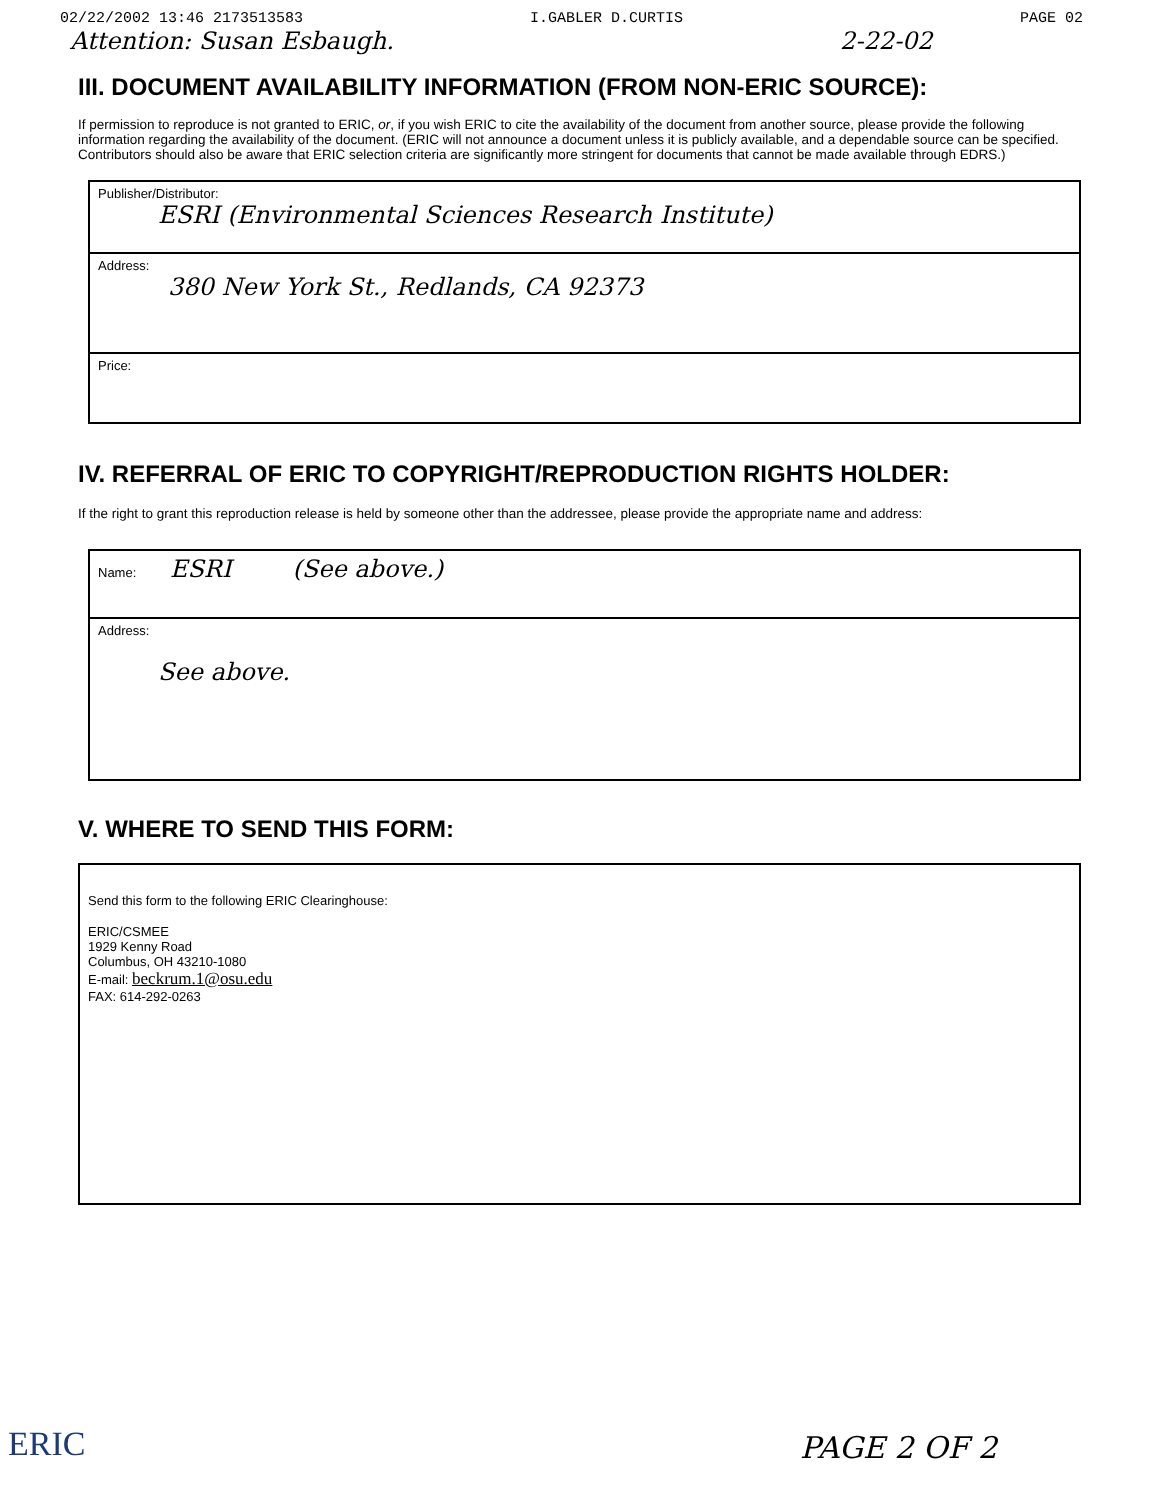02/22/2002 13:46 2173513583 I.GABLER D.CURTIS PAGE 02
Attention: Susan Esbaugh. 2-22-02
III. DOCUMENT AVAILABILITY INFORMATION (FROM NON-ERIC SOURCE):
If permission to reproduce is not granted to ERIC, or, if you wish ERIC to cite the availability of the document from another source, please provide the following information regarding the availability of the document. (ERIC will not announce a document unless it is publicly available, and a dependable source can be specified. Contributors should also be aware that ERIC selection criteria are significantly more stringent for documents that cannot be made available through EDRS.)
Publisher/Distributor:
ESRI (Environmental Sciences Research Institute)
Address:
380 New York St., Redlands, CA 92373
Price:
IV. REFERRAL OF ERIC TO COPYRIGHT/REPRODUCTION RIGHTS HOLDER:
If the right to grant this reproduction release is held by someone other than the addressee, please provide the appropriate name and address:
Name: ESRI (See above.)
Address:
See above.
V. WHERE TO SEND THIS FORM:
Send this form to the following ERIC Clearinghouse:
ERIC/CSMEE
1929 Kenny Road
Columbus, OH 43210-1080
E-mail: beckrum.1@osu.edu
FAX: 614-292-0263
ERIC PAGE 2 OF 2